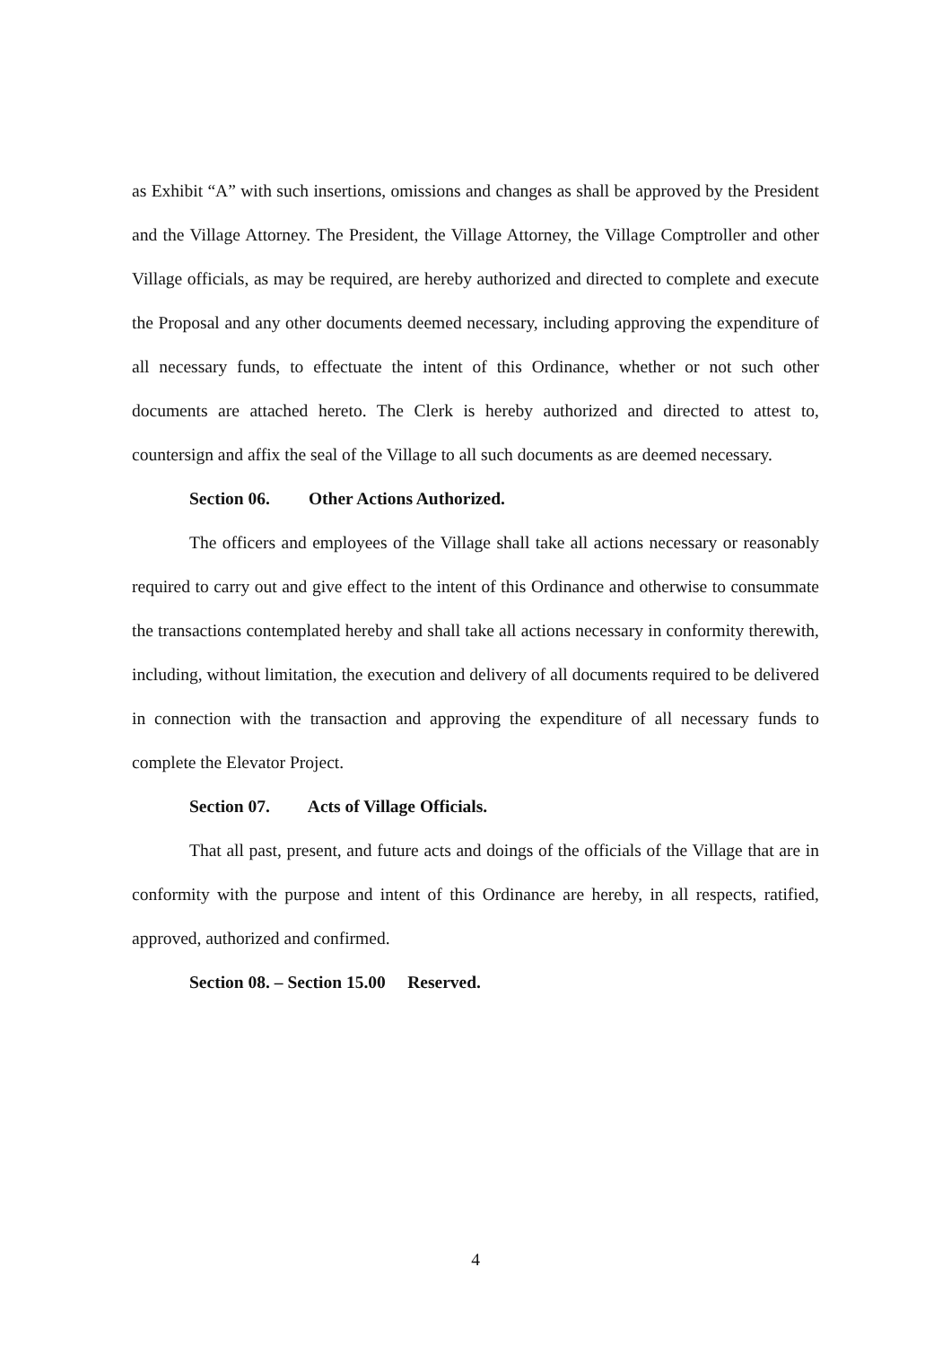as Exhibit “A” with such insertions, omissions and changes as shall be approved by the President and the Village Attorney. The President, the Village Attorney, the Village Comptroller and other Village officials, as may be required, are hereby authorized and directed to complete and execute the Proposal and any other documents deemed necessary, including approving the expenditure of all necessary funds, to effectuate the intent of this Ordinance, whether or not such other documents are attached hereto. The Clerk is hereby authorized and directed to attest to, countersign and affix the seal of the Village to all such documents as are deemed necessary.
Section 06. Other Actions Authorized.
The officers and employees of the Village shall take all actions necessary or reasonably required to carry out and give effect to the intent of this Ordinance and otherwise to consummate the transactions contemplated hereby and shall take all actions necessary in conformity therewith, including, without limitation, the execution and delivery of all documents required to be delivered in connection with the transaction and approving the expenditure of all necessary funds to complete the Elevator Project.
Section 07. Acts of Village Officials.
That all past, present, and future acts and doings of the officials of the Village that are in conformity with the purpose and intent of this Ordinance are hereby, in all respects, ratified, approved, authorized and confirmed.
Section 08. – Section 15.00 Reserved.
4